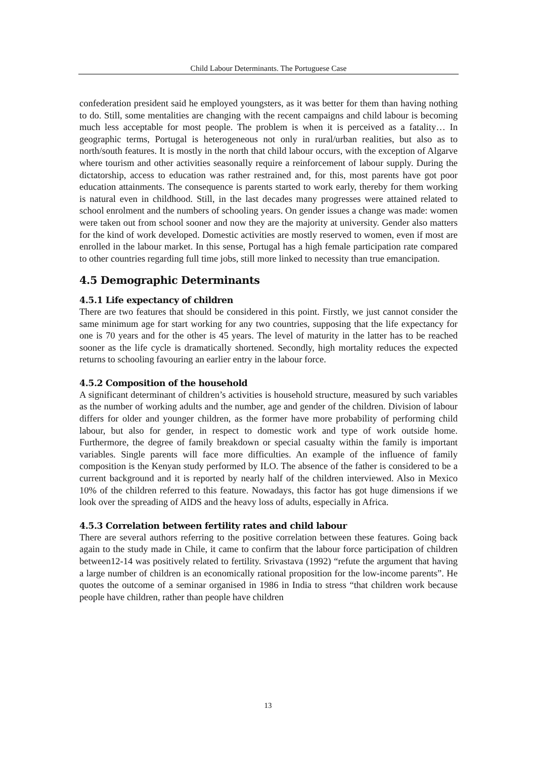Child Labour Determinants. The Portuguese Case
confederation president said he employed youngsters, as it was better for them than having nothing to do. Still, some mentalities are changing with the recent campaigns and child labour is becoming much less acceptable for most people. The problem is when it is perceived as a fatality… In geographic terms, Portugal is heterogeneous not only in rural/urban realities, but also as to north/south features. It is mostly in the north that child labour occurs, with the exception of Algarve where tourism and other activities seasonally require a reinforcement of labour supply. During the dictatorship, access to education was rather restrained and, for this, most parents have got poor education attainments. The consequence is parents started to work early, thereby for them working is natural even in childhood. Still, in the last decades many progresses were attained related to school enrolment and the numbers of schooling years. On gender issues a change was made: women were taken out from school sooner and now they are the majority at university. Gender also matters for the kind of work developed. Domestic activities are mostly reserved to women, even if most are enrolled in the labour market. In this sense, Portugal has a high female participation rate compared to other countries regarding full time jobs, still more linked to necessity than true emancipation.
4.5 Demographic Determinants
4.5.1 Life expectancy of children
There are two features that should be considered in this point. Firstly, we just cannot consider the same minimum age for start working for any two countries, supposing that the life expectancy for one is 70 years and for the other is 45 years. The level of maturity in the latter has to be reached sooner as the life cycle is dramatically shortened. Secondly, high mortality reduces the expected returns to schooling favouring an earlier entry in the labour force.
4.5.2 Composition of the household
A significant determinant of children’s activities is household structure, measured by such variables as the number of working adults and the number, age and gender of the children. Division of labour differs for older and younger children, as the former have more probability of performing child labour, but also for gender, in respect to domestic work and type of work outside home. Furthermore, the degree of family breakdown or special casualty within the family is important variables. Single parents will face more difficulties. An example of the influence of family composition is the Kenyan study performed by ILO. The absence of the father is considered to be a current background and it is reported by nearly half of the children interviewed. Also in Mexico 10% of the children referred to this feature. Nowadays, this factor has got huge dimensions if we look over the spreading of AIDS and the heavy loss of adults, especially in Africa.
4.5.3 Correlation between fertility rates and child labour
There are several authors referring to the positive correlation between these features. Going back again to the study made in Chile, it came to confirm that the labour force participation of children between12-14 was positively related to fertility. Srivastava (1992) “refute the argument that having a large number of children is an economically rational proposition for the low-income parents”. He quotes the outcome of a seminar organised in 1986 in India to stress “that children work because people have children, rather than people have children
13